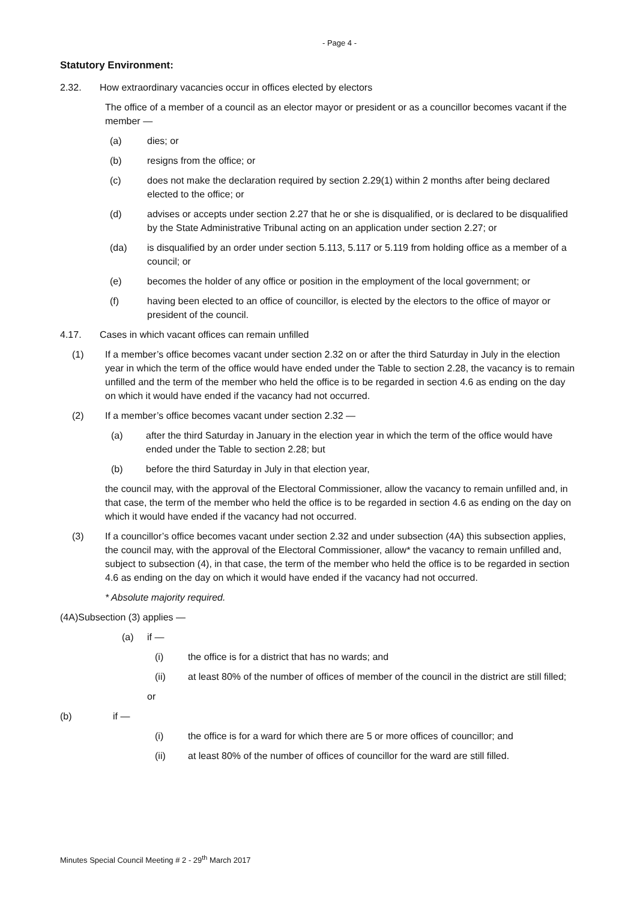- Page 4 -
Statutory Environment:
2.32. How extraordinary vacancies occur in offices elected by electors
The office of a member of a council as an elector mayor or president or as a councillor becomes vacant if the member —
(a) dies; or
(b) resigns from the office; or
(c) does not make the declaration required by section 2.29(1) within 2 months after being declared elected to the office; or
(d) advises or accepts under section 2.27 that he or she is disqualified, or is declared to be disqualified by the State Administrative Tribunal acting on an application under section 2.27; or
(da) is disqualified by an order under section 5.113, 5.117 or 5.119 from holding office as a member of a council; or
(e) becomes the holder of any office or position in the employment of the local government; or
(f) having been elected to an office of councillor, is elected by the electors to the office of mayor or president of the council.
4.17. Cases in which vacant offices can remain unfilled
(1) If a member’s office becomes vacant under section 2.32 on or after the third Saturday in July in the election year in which the term of the office would have ended under the Table to section 2.28, the vacancy is to remain unfilled and the term of the member who held the office is to be regarded in section 4.6 as ending on the day on which it would have ended if the vacancy had not occurred.
(2) If a member’s office becomes vacant under section 2.32 —
(a) after the third Saturday in January in the election year in which the term of the office would have ended under the Table to section 2.28; but
(b) before the third Saturday in July in that election year,
the council may, with the approval of the Electoral Commissioner, allow the vacancy to remain unfilled and, in that case, the term of the member who held the office is to be regarded in section 4.6 as ending on the day on which it would have ended if the vacancy had not occurred.
(3) If a councillor’s office becomes vacant under section 2.32 and under subsection (4A) this subsection applies, the council may, with the approval of the Electoral Commissioner, allow* the vacancy to remain unfilled and, subject to subsection (4), in that case, the term of the member who held the office is to be regarded in section 4.6 as ending on the day on which it would have ended if the vacancy had not occurred.
* Absolute majority required.
(4A)Subsection (3) applies —
(a) if —
(i) the office is for a district that has no wards; and
(ii) at least 80% of the number of offices of member of the council in the district are still filled;
or
(b) if —
(i) the office is for a ward for which there are 5 or more offices of councillor; and
(ii) at least 80% of the number of offices of councillor for the ward are still filled.
Minutes Special Council Meeting # 2 - 29<sup>th</sup> March 2017